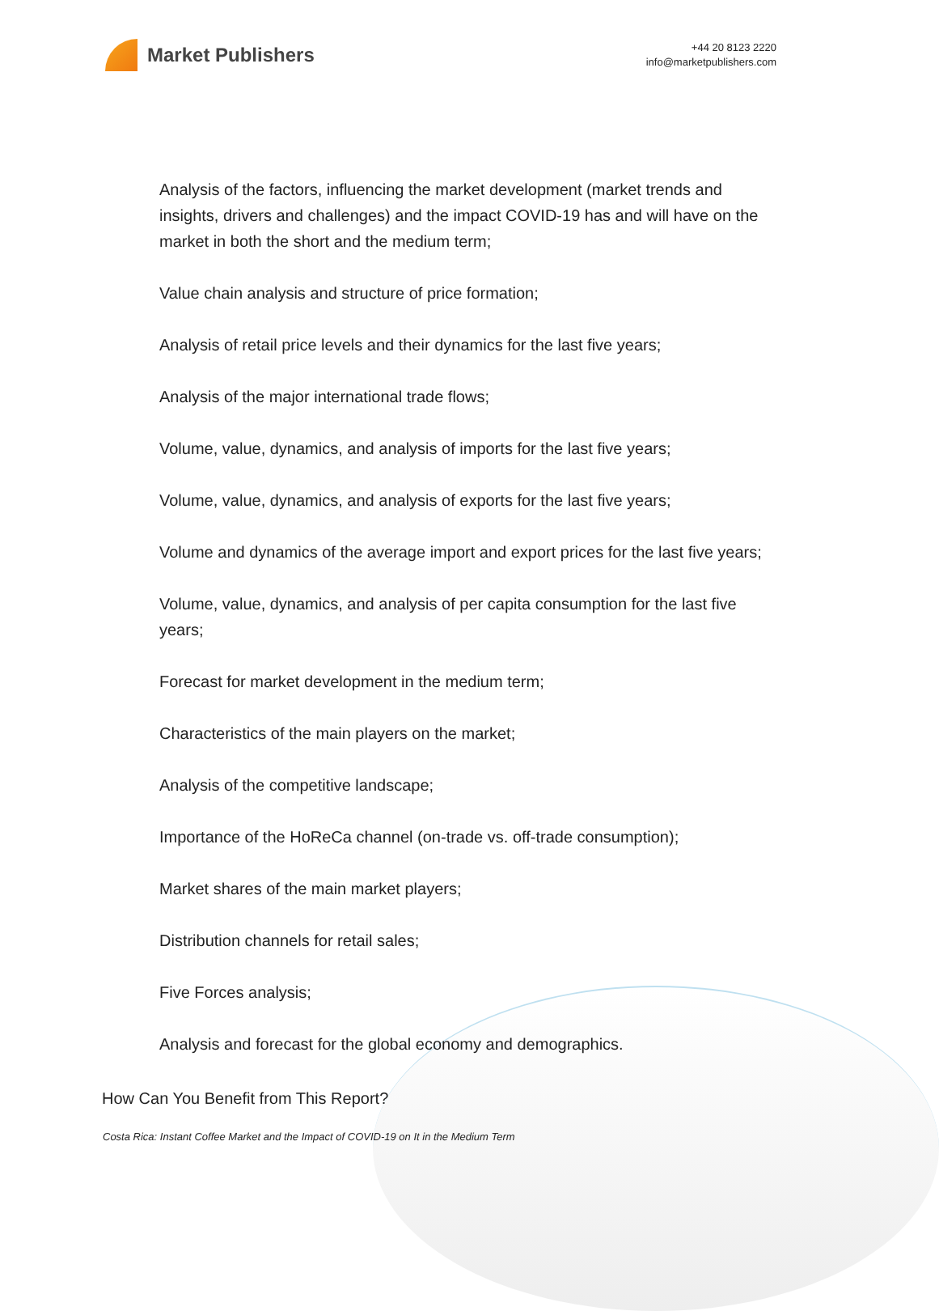Market Publishers
+44 20 8123 2220
info@marketpublishers.com
Analysis of the factors, influencing the market development (market trends and insights, drivers and challenges) and the impact COVID-19 has and will have on the market in both the short and the medium term;
Value chain analysis and structure of price formation;
Analysis of retail price levels and their dynamics for the last five years;
Analysis of the major international trade flows;
Volume, value, dynamics, and analysis of imports for the last five years;
Volume, value, dynamics, and analysis of exports for the last five years;
Volume and dynamics of the average import and export prices for the last five years;
Volume, value, dynamics, and analysis of per capita consumption for the last five years;
Forecast for market development in the medium term;
Characteristics of the main players on the market;
Analysis of the competitive landscape;
Importance of the HoReCa channel (on-trade vs. off-trade consumption);
Market shares of the main market players;
Distribution channels for retail sales;
Five Forces analysis;
Analysis and forecast for the global economy and demographics.
How Can You Benefit from This Report?
Costa Rica: Instant Coffee Market and the Impact of COVID-19 on It in the Medium Term